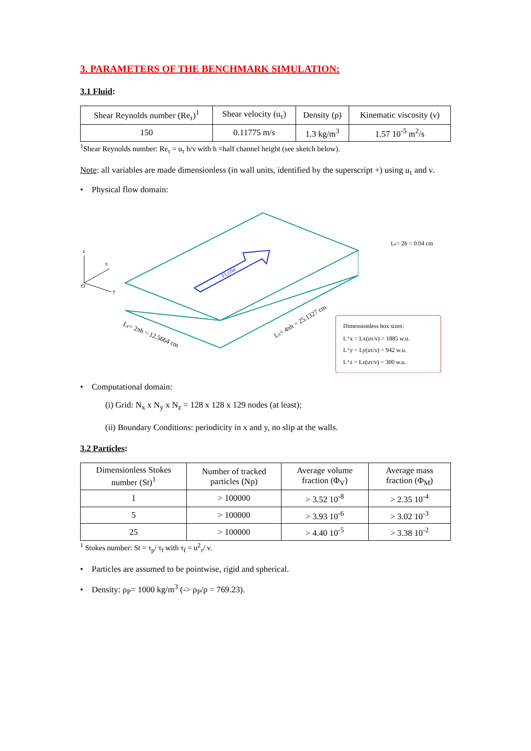3. PARAMETERS OF THE BENCHMARK SIMULATION:
3.1 Fluid:
| Shear Reynolds number (Re<sub>τ</sub>)<sup>1</sup> | Shear velocity (u<sub>τ</sub>) | Density (ρ) | Kinematic viscosity (ν) |
| --- | --- | --- | --- |
| 150 | 0.11775 m/s | 1.3 kg/m<sup>3</sup> | 1.57 10<sup>-5</sup> m<sup>2</sup>/s |
<sup>1</sup> Shear Reynolds number: Re<sub>τ</sub> = u<sub>τ</sub> h/ν with h =half channel height (see sketch below).
Note: all variables are made dimensionless (in wall units, identified by the superscript +) using u<sub>τ</sub> and ν.
• Physical flow domain:
FLOW
z
x
O
y
Lz= 2h = 0.04 cm
Ly= 2πh = 12.5664 cm
Lx= 4πh = 25.1327 cm
Dimensionless box sizes:
L⁺x = Lx(uτ/ν) = 1885 w.u.
L⁺y = Ly(uτ/ν) = 942 w.u.
L⁺z = Lz(uτ/ν) = 300 w.u.
• Computational domain:
(i) Grid: N<sub>x</sub> x N<sub>y</sub> x N<sub>z</sub> = 128 x 128 x 129 nodes (at least);
(ii) Boundary Conditions: periodicity in x and y, no slip at the walls.
3.2 Particles:
| Dimensionless Stokes number (St)<sup>1</sup> | Number of tracked particles (Np) | Average volume fraction (Φ<sub>V</sub>) | Average mass fraction (Φ<sub>M</sub>) |
| --- | --- | --- | --- |
| 1 | > 100000 | > 3.52 10<sup>-8</sup> | > 2.35 10<sup>-4</sup> |
| 5 | > 100000 | > 3.93 10<sup>-6</sup> | > 3.02 10<sup>-3</sup> |
| 25 | > 100000 | > 4.40 10<sup>-5</sup> | > 3.38 10<sup>-2</sup> |
<sup>1</sup> Stokes number: St = τ<sub>p</sub>/ τ<sub>f</sub> with τ<sub>f</sub> = u<sup>2</sup><sub>τ</sub>/ ν.
• Particles are assumed to be pointwise, rigid and spherical.
• Density: ρ<sub>P</sub>= 1000 kg/m<sup>3</sup> (-> ρ<sub>P</sub>/ρ = 769.23).